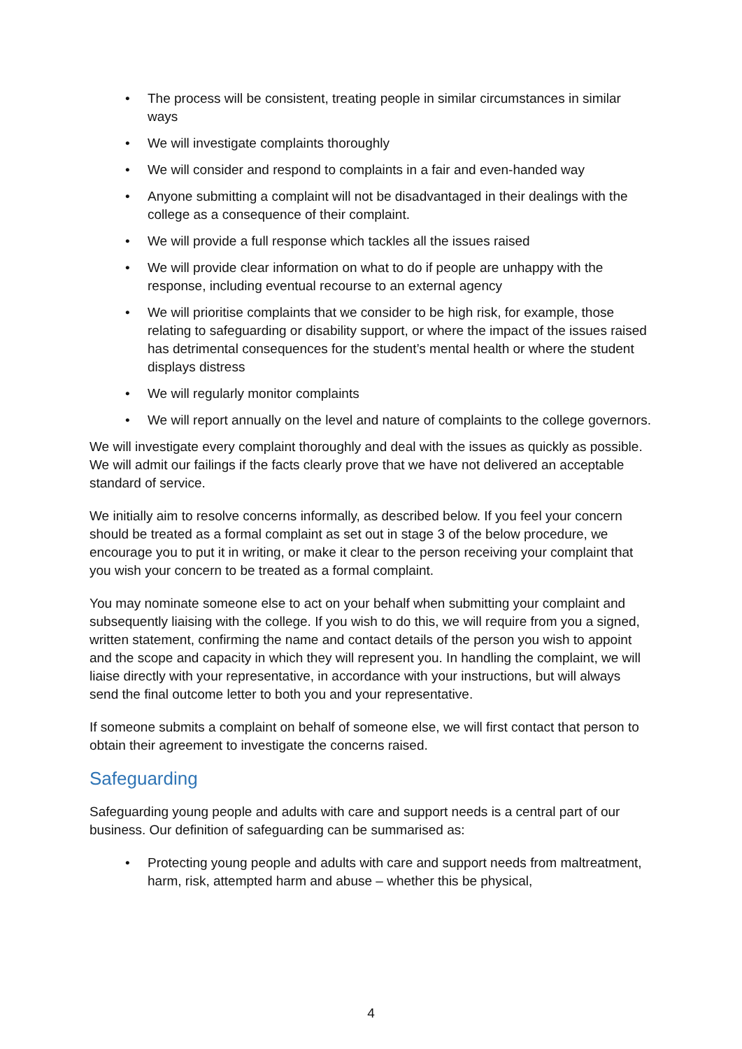• The process will be consistent, treating people in similar circumstances in similar ways
• We will investigate complaints thoroughly
• We will consider and respond to complaints in a fair and even-handed way
• Anyone submitting a complaint will not be disadvantaged in their dealings with the college as a consequence of their complaint.
• We will provide a full response which tackles all the issues raised
• We will provide clear information on what to do if people are unhappy with the response, including eventual recourse to an external agency
• We will prioritise complaints that we consider to be high risk, for example, those relating to safeguarding or disability support, or where the impact of the issues raised has detrimental consequences for the student’s mental health or where the student displays distress
• We will regularly monitor complaints
• We will report annually on the level and nature of complaints to the college governors.
We will investigate every complaint thoroughly and deal with the issues as quickly as possible. We will admit our failings if the facts clearly prove that we have not delivered an acceptable standard of service.
We initially aim to resolve concerns informally, as described below. If you feel your concern should be treated as a formal complaint as set out in stage 3 of the below procedure, we encourage you to put it in writing, or make it clear to the person receiving your complaint that you wish your concern to be treated as a formal complaint.
You may nominate someone else to act on your behalf when submitting your complaint and subsequently liaising with the college. If you wish to do this, we will require from you a signed, written statement, confirming the name and contact details of the person you wish to appoint and the scope and capacity in which they will represent you. In handling the complaint, we will liaise directly with your representative, in accordance with your instructions, but will always send the final outcome letter to both you and your representative.
If someone submits a complaint on behalf of someone else, we will first contact that person to obtain their agreement to investigate the concerns raised.
Safeguarding
Safeguarding young people and adults with care and support needs is a central part of our business. Our definition of safeguarding can be summarised as:
• Protecting young people and adults with care and support needs from maltreatment, harm, risk, attempted harm and abuse – whether this be physical,
4